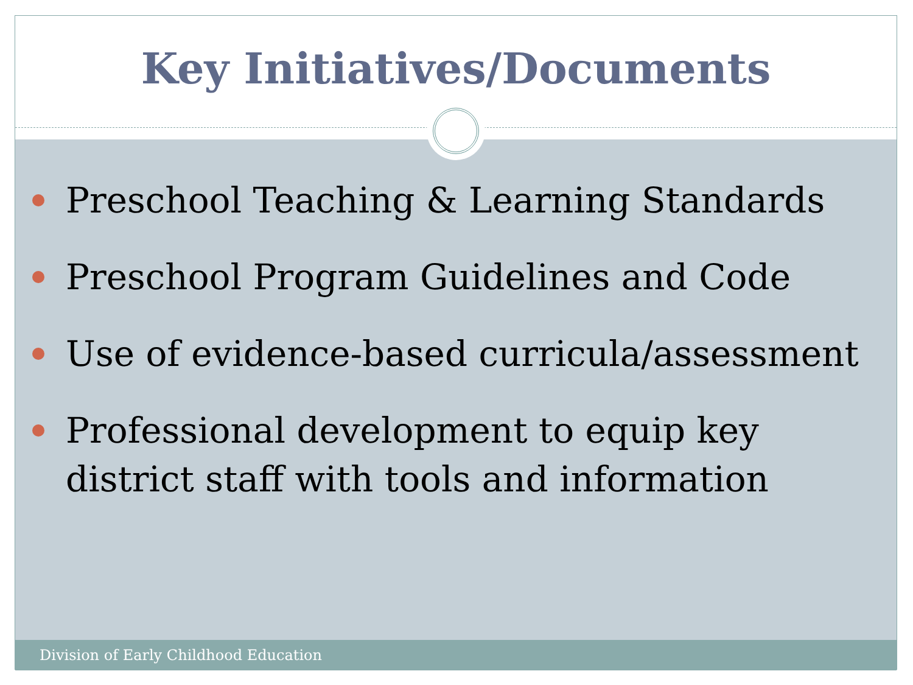Key Initiatives/Documents
Preschool Teaching & Learning Standards
Preschool Program Guidelines and Code
Use of evidence-based curricula/assessment
Professional development to equip key district staff with tools and information
Division of Early Childhood Education